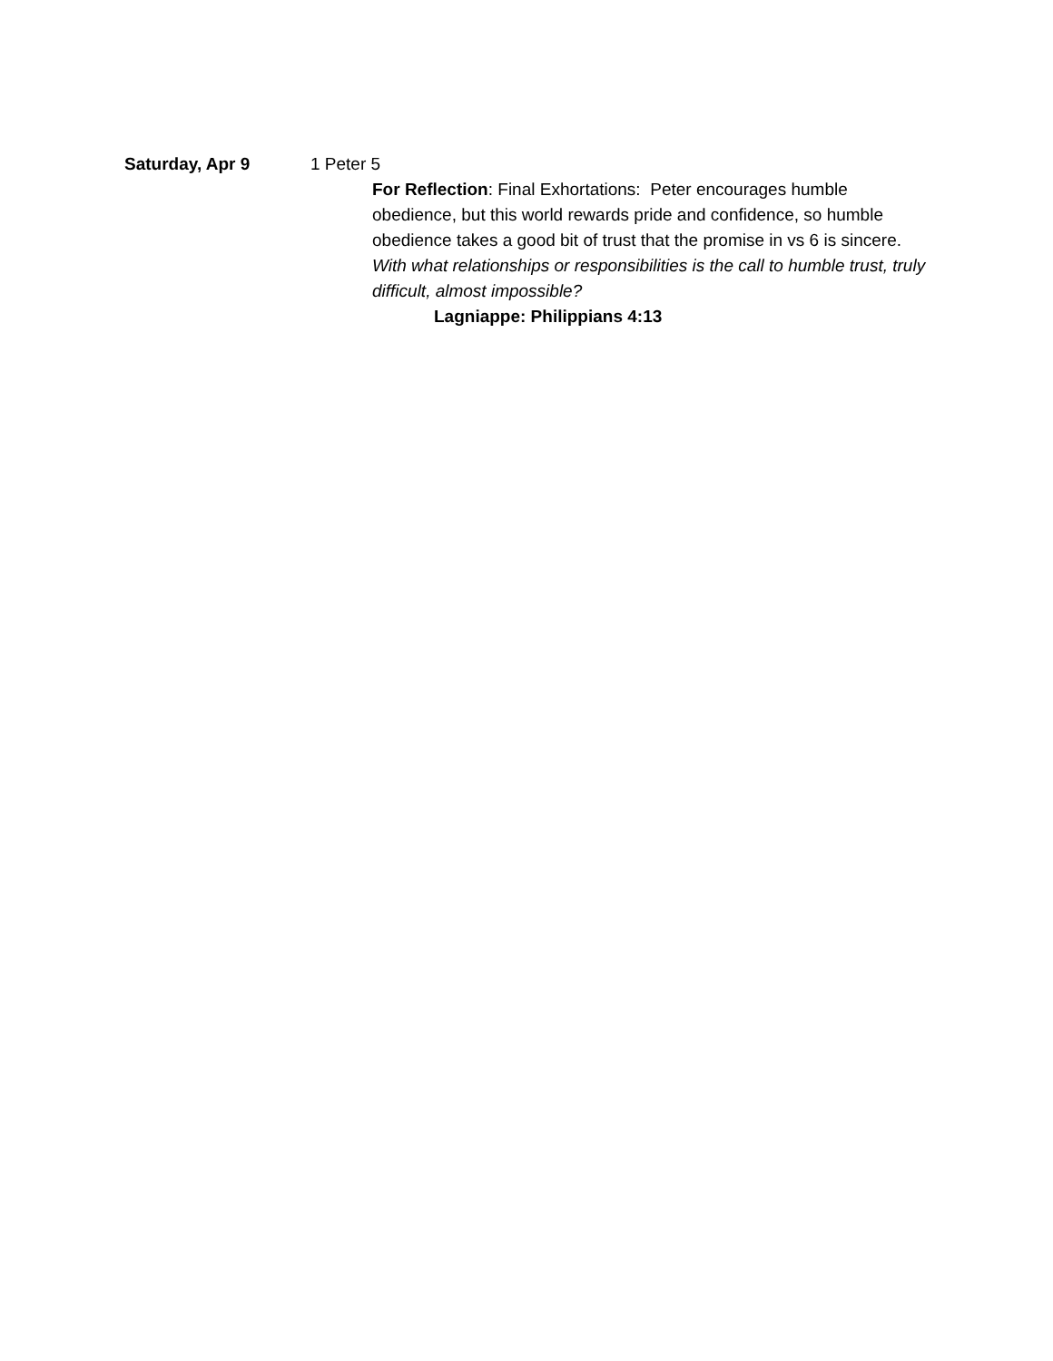Saturday, Apr 9 1 Peter 5
For Reflection: Final Exhortations: Peter encourages humble obedience, but this world rewards pride and confidence, so humble obedience takes a good bit of trust that the promise in vs 6 is sincere. With what relationships or responsibilities is the call to humble trust, truly difficult, almost impossible?
Lagniappe: Philippians 4:13